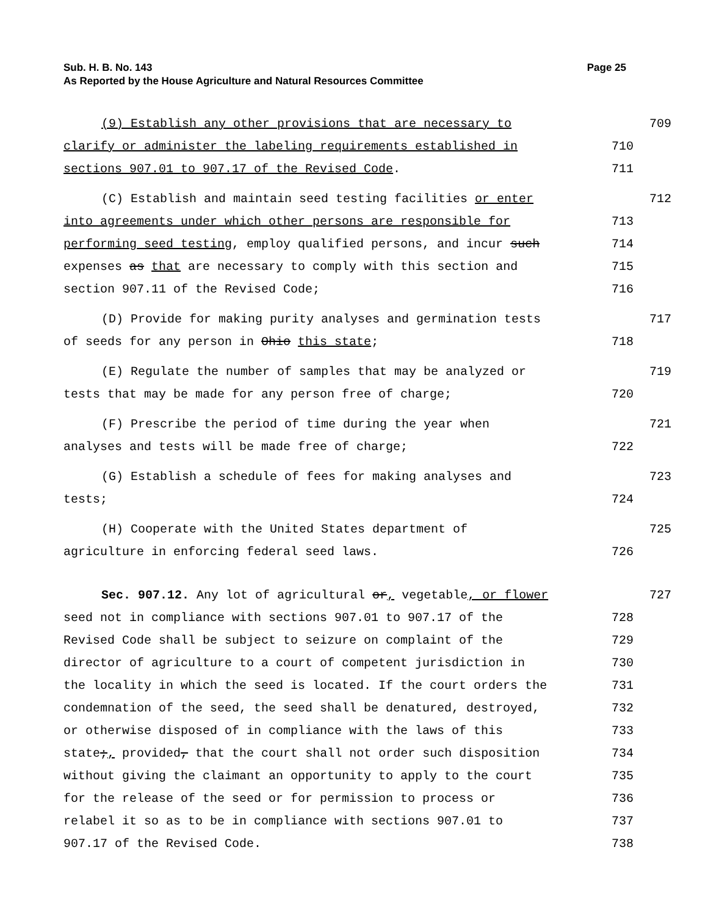Sub. H. B. No. 143 Page 25
As Reported by the House Agriculture and Natural Resources Committee
(9) Establish any other provisions that are necessary to
709
clarify or administer the labeling requirements established in
710
sections 907.01 to 907.17 of the Revised Code.
711
(C) Establish and maintain seed testing facilities or enter
712
into agreements under which other persons are responsible for
713
performing seed testing, employ qualified persons, and incur such
714
expenses as that are necessary to comply with this section and
715
section 907.11 of the Revised Code;
716
(D) Provide for making purity analyses and germination tests
717
of seeds for any person in Ohio this state;
718
(E) Regulate the number of samples that may be analyzed or
719
tests that may be made for any person free of charge;
720
(F) Prescribe the period of time during the year when
721
analyses and tests will be made free of charge;
722
(G) Establish a schedule of fees for making analyses and
723
tests;
724
(H) Cooperate with the United States department of
725
agriculture in enforcing federal seed laws.
726
Sec. 907.12. Any lot of agricultural or, vegetable, or flower
727
seed not in compliance with sections 907.01 to 907.17 of the
728
Revised Code shall be subject to seizure on complaint of the
729
director of agriculture to a court of competent jurisdiction in
730
the locality in which the seed is located. If the court orders the
731
condemnation of the seed, the seed shall be denatured, destroyed,
732
or otherwise disposed of in compliance with the laws of this
733
state;, provided, that the court shall not order such disposition
734
without giving the claimant an opportunity to apply to the court
735
for the release of the seed or for permission to process or
736
relabel it so as to be in compliance with sections 907.01 to
737
907.17 of the Revised Code.
738